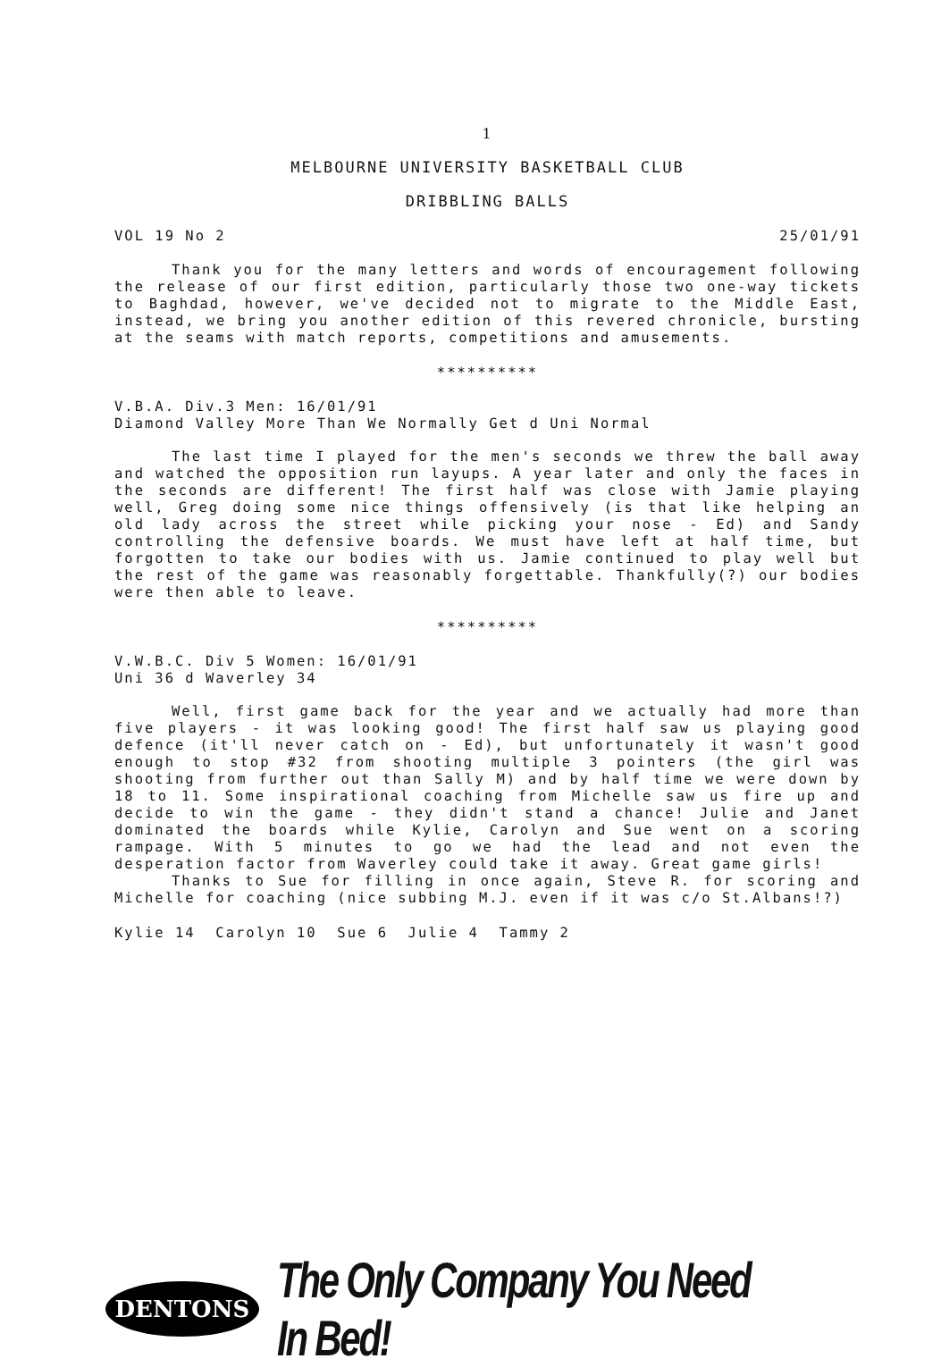1
MELBOURNE UNIVERSITY BASKETBALL CLUB
DRIBBLING BALLS
VOL 19 No 2 25/01/91
Thank you for the many letters and words of encouragement following the release of our first edition, particularly those two one-way tickets to Baghdad, however, we've decided not to migrate to the Middle East, instead, we bring you another edition of this revered chronicle, bursting at the seams with match reports, competitions and amusements.
**********
V.B.A. Div.3 Men: 16/01/91
Diamond Valley More Than We Normally Get d Uni Normal
The last time I played for the men's seconds we threw the ball away and watched the opposition run layups. A year later and only the faces in the seconds are different! The first half was close with Jamie playing well, Greg doing some nice things offensively (is that like helping an old lady across the street while picking your nose - Ed) and Sandy controlling the defensive boards. We must have left at half time, but forgotten to take our bodies with us. Jamie continued to play well but the rest of the game was reasonably forgettable. Thankfully(?) our bodies were then able to leave.
**********
V.W.B.C. Div 5 Women: 16/01/91
Uni 36 d Waverley 34
Well, first game back for the year and we actually had more than five players - it was looking good! The first half saw us playing good defence (it'll never catch on - Ed), but unfortunately it wasn't good enough to stop #32 from shooting multiple 3 pointers (the girl was shooting from further out than Sally M) and by half time we were down by 18 to 11. Some inspirational coaching from Michelle saw us fire up and decide to win the game - they didn't stand a chance! Julie and Janet dominated the boards while Kylie, Carolyn and Sue went on a scoring rampage. With 5 minutes to go we had the lead and not even the desperation factor from Waverley could take it away. Great game girls!
Thanks to Sue for filling in once again, Steve R. for scoring and Michelle for coaching (nice subbing M.J. even if it was c/o St.Albans!?)
Kylie 14 Carolyn 10 Sue 6 Julie 4 Tammy 2
DENTONS
The Only Company You Need In Bed!